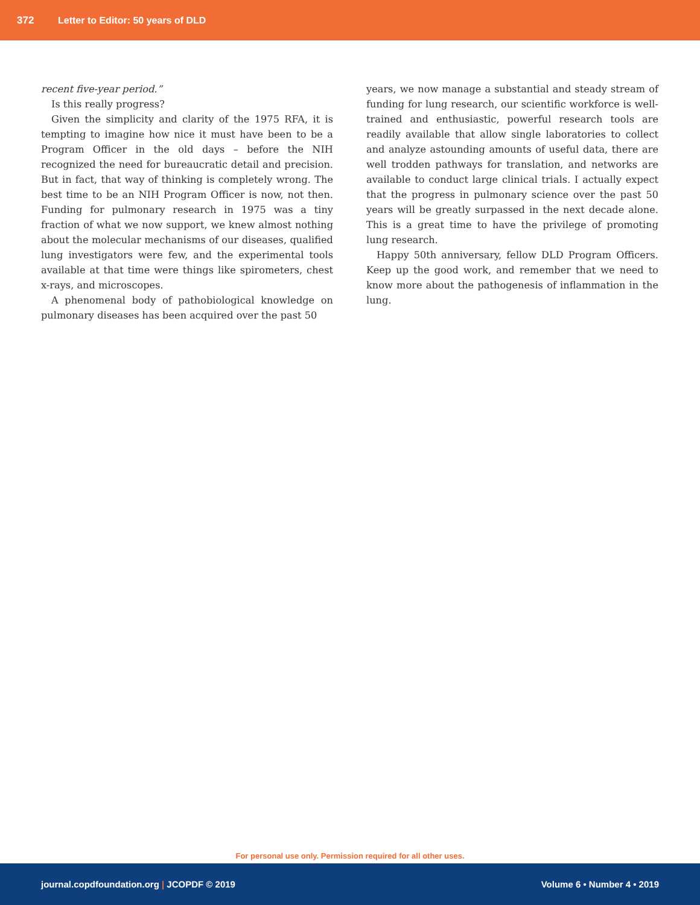372 Letter to Editor: 50 years of DLD
recent five-year period.”
Is this really progress?
Given the simplicity and clarity of the 1975 RFA, it is tempting to imagine how nice it must have been to be a Program Officer in the old days – before the NIH recognized the need for bureaucratic detail and precision. But in fact, that way of thinking is completely wrong. The best time to be an NIH Program Officer is now, not then. Funding for pulmonary research in 1975 was a tiny fraction of what we now support, we knew almost nothing about the molecular mechanisms of our diseases, qualified lung investigators were few, and the experimental tools available at that time were things like spirometers, chest x-rays, and microscopes.
A phenomenal body of pathobiological knowledge on pulmonary diseases has been acquired over the past 50
years, we now manage a substantial and steady stream of funding for lung research, our scientific workforce is well-trained and enthusiastic, powerful research tools are readily available that allow single laboratories to collect and analyze astounding amounts of useful data, there are well trodden pathways for translation, and networks are available to conduct large clinical trials. I actually expect that the progress in pulmonary science over the past 50 years will be greatly surpassed in the next decade alone. This is a great time to have the privilege of promoting lung research.
Happy 50th anniversary, fellow DLD Program Officers. Keep up the good work, and remember that we need to know more about the pathogenesis of inflammation in the lung.
For personal use only. Permission required for all other uses.
journal.copdfoundation.org | JCOPDF © 2019 Volume 6 • Number 4 • 2019